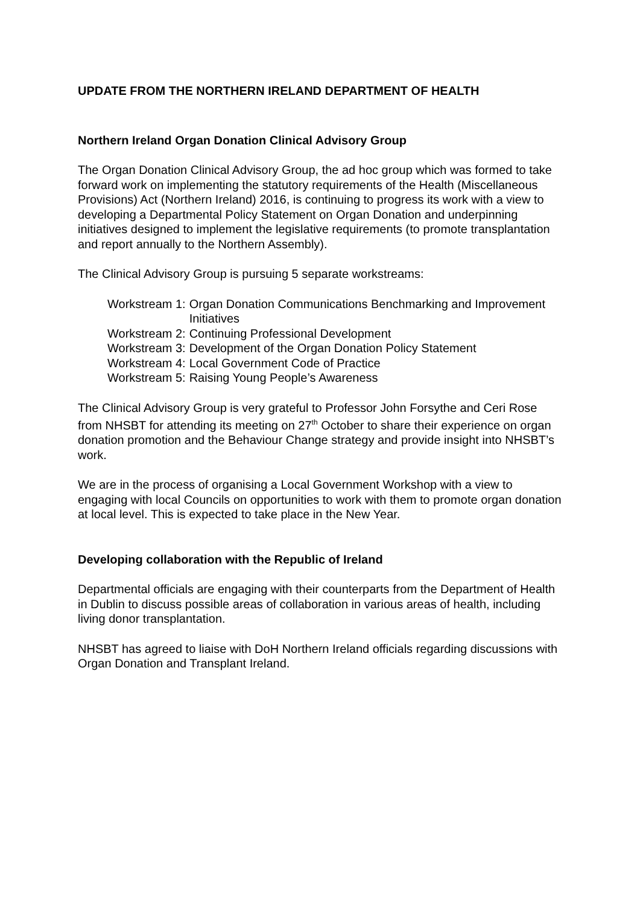UPDATE FROM THE NORTHERN IRELAND DEPARTMENT OF HEALTH
Northern Ireland Organ Donation Clinical Advisory Group
The Organ Donation Clinical Advisory Group, the ad hoc group which was formed to take forward work on implementing the statutory requirements of the Health (Miscellaneous Provisions) Act (Northern Ireland) 2016, is continuing to progress its work with a view to developing a Departmental Policy Statement on Organ Donation and underpinning initiatives designed to implement the legislative requirements (to promote transplantation and report annually to the Northern Assembly).
The Clinical Advisory Group is pursuing 5 separate workstreams:
| Workstream 1: | Organ Donation Communications Benchmarking and Improvement Initiatives |
| Workstream 2: | Continuing Professional Development |
| Workstream 3: | Development of the Organ Donation Policy Statement |
| Workstream 4: | Local Government Code of Practice |
| Workstream 5: | Raising Young People’s Awareness |
The Clinical Advisory Group is very grateful to Professor John Forsythe and Ceri Rose from NHSBT for attending its meeting on 27<sup>th</sup> October to share their experience on organ donation promotion and the Behaviour Change strategy and provide insight into NHSBT’s work.
We are in the process of organising a Local Government Workshop with a view to engaging with local Councils on opportunities to work with them to promote organ donation at local level. This is expected to take place in the New Year.
Developing collaboration with the Republic of Ireland
Departmental officials are engaging with their counterparts from the Department of Health in Dublin to discuss possible areas of collaboration in various areas of health, including living donor transplantation.
NHSBT has agreed to liaise with DoH Northern Ireland officials regarding discussions with Organ Donation and Transplant Ireland.